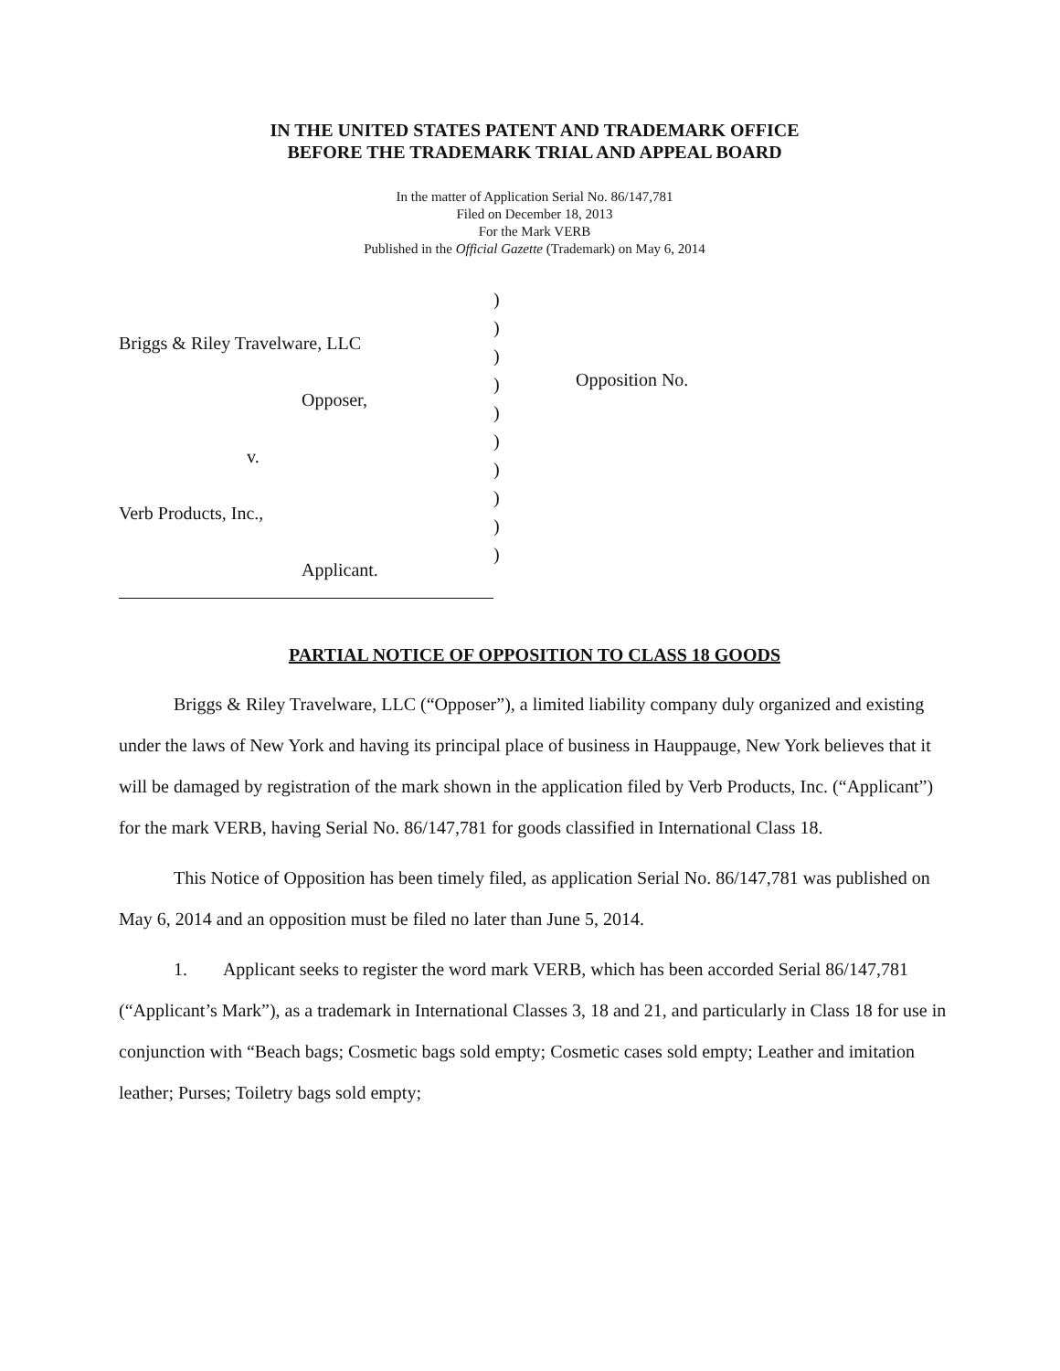IN THE UNITED STATES PATENT AND TRADEMARK OFFICE
BEFORE THE TRADEMARK TRIAL AND APPEAL BOARD
In the matter of Application Serial No. 86/147,781
Filed on December 18, 2013
For the Mark VERB
Published in the Official Gazette (Trademark) on May 6, 2014
Briggs & Riley Travelware, LLC
Opposer,
v.
Verb Products, Inc.,
Applicant.
)
)
)
)
)
)
)
)
)
)
Opposition No.
PARTIAL NOTICE OF OPPOSITION TO CLASS 18 GOODS
Briggs & Riley Travelware, LLC (“Opposer”), a limited liability company duly organized and existing under the laws of New York and having its principal place of business in Hauppauge, New York believes that it will be damaged by registration of the mark shown in the application filed by Verb Products, Inc. (“Applicant”) for the mark VERB, having Serial No. 86/147,781 for goods classified in International Class 18.
This Notice of Opposition has been timely filed, as application Serial No. 86/147,781 was published on May 6, 2014 and an opposition must be filed no later than June 5, 2014.
1. Applicant seeks to register the word mark VERB, which has been accorded Serial 86/147,781 (“Applicant’s Mark”), as a trademark in International Classes 3, 18 and 21, and particularly in Class 18 for use in conjunction with “Beach bags; Cosmetic bags sold empty; Cosmetic cases sold empty; Leather and imitation leather; Purses; Toiletry bags sold empty;